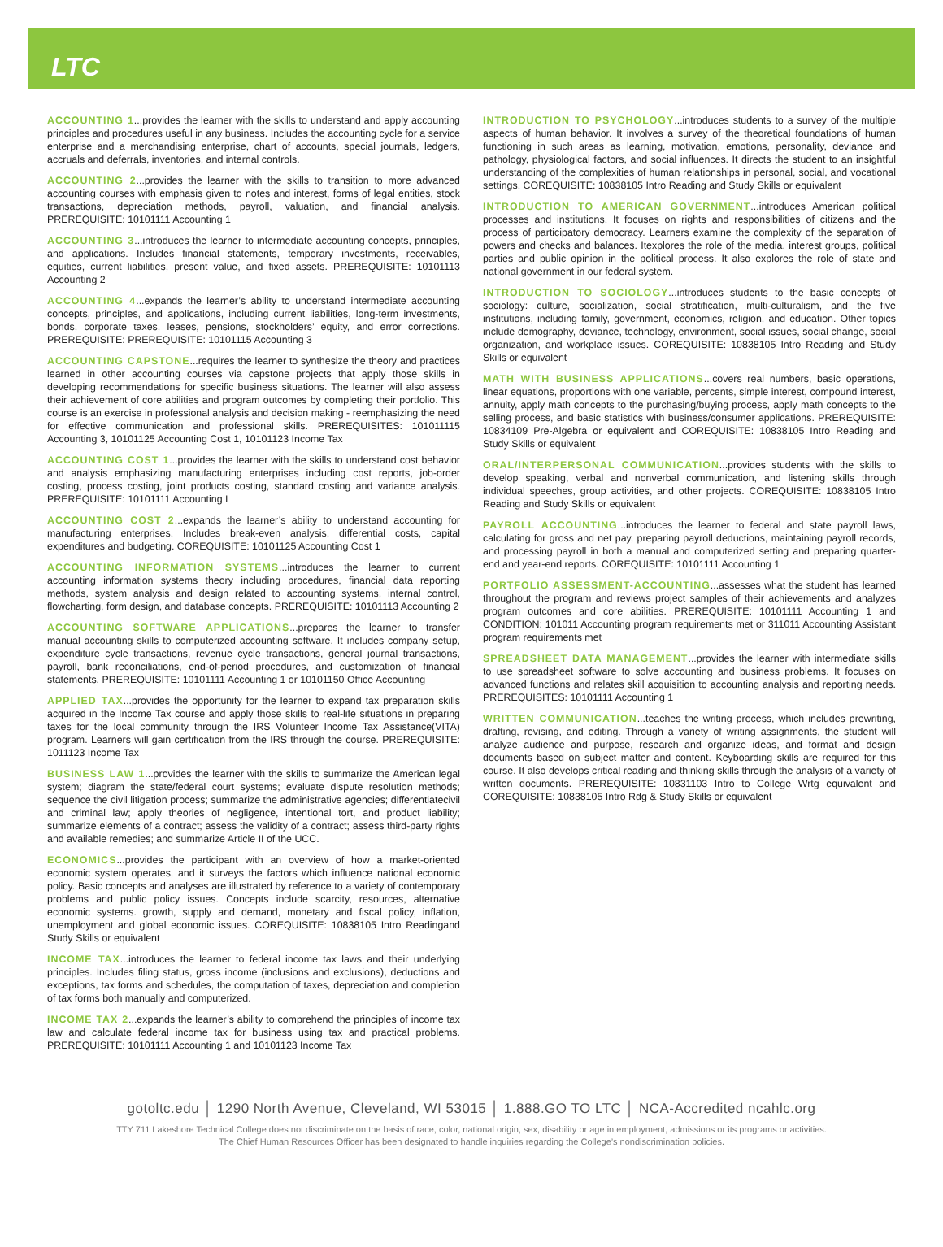LTC
ACCOUNTING 1...provides the learner with the skills to understand and apply accounting principles and procedures useful in any business. Includes the accounting cycle for a service enterprise and a merchandising enterprise, chart of accounts, special journals, ledgers, accruals and deferrals, inventories, and internal controls.
ACCOUNTING 2...provides the learner with the skills to transition to more advanced accounting courses with emphasis given to notes and interest, forms of legal entities, stock transactions, depreciation methods, payroll, valuation, and financial analysis. PREREQUISITE: 10101111 Accounting 1
ACCOUNTING 3...introduces the learner to intermediate accounting concepts, principles, and applications. Includes financial statements, temporary investments, receivables, equities, current liabilities, present value, and fixed assets. PREREQUISITE: 10101113 Accounting 2
ACCOUNTING 4...expands the learner’s ability to understand intermediate accounting concepts, principles, and applications, including current liabilities, long-term investments, bonds, corporate taxes, leases, pensions, stockholders’ equity, and error corrections. PREREQUISITE: PREREQUISITE: 10101115 Accounting 3
ACCOUNTING CAPSTONE...requires the learner to synthesize the theory and practices learned in other accounting courses via capstone projects that apply those skills in developing recommendations for specific business situations. The learner will also assess their achievement of core abilities and program outcomes by completing their portfolio. This course is an exercise in professional analysis and decision making - reemphasizing the need for effective communication and professional skills. PREREQUISITES: 101011115 Accounting 3, 10101125 Accounting Cost 1, 10101123 Income Tax
ACCOUNTING COST 1...provides the learner with the skills to understand cost behavior and analysis emphasizing manufacturing enterprises including cost reports, job-order costing, process costing, joint products costing, standard costing and variance analysis. PREREQUISITE: 10101111 Accounting I
ACCOUNTING COST 2...expands the learner’s ability to understand accounting for manufacturing enterprises. Includes break-even analysis, differential costs, capital expenditures and budgeting. COREQUISITE: 10101125 Accounting Cost 1
ACCOUNTING INFORMATION SYSTEMS...introduces the learner to current accounting information systems theory including procedures, financial data reporting methods, system analysis and design related to accounting systems, internal control, flowcharting, form design, and database concepts. PREREQUISITE: 10101113 Accounting 2
ACCOUNTING SOFTWARE APPLICATIONS...prepares the learner to transfer manual accounting skills to computerized accounting software. It includes company setup, expenditure cycle transactions, revenue cycle transactions, general journal transactions, payroll, bank reconciliations, end-of-period procedures, and customization of financial statements. PREREQUISITE: 10101111 Accounting 1 or 10101150 Office Accounting
APPLIED TAX...provides the opportunity for the learner to expand tax preparation skills acquired in the Income Tax course and apply those skills to real-life situations in preparing taxes for the local community through the IRS Volunteer Income Tax Assistance(VITA) program. Learners will gain certification from the IRS through the course. PREREQUISITE: 1011123 Income Tax
BUSINESS LAW 1...provides the learner with the skills to summarize the American legal system; diagram the state/federal court systems; evaluate dispute resolution methods; sequence the civil litigation process; summarize the administrative agencies; differentiatecivil and criminal law; apply theories of negligence, intentional tort, and product liability; summarize elements of a contract; assess the validity of a contract; assess third-party rights and available remedies; and summarize Article II of the UCC.
ECONOMICS...provides the participant with an overview of how a market-oriented economic system operates, and it surveys the factors which influence national economic policy. Basic concepts and analyses are illustrated by reference to a variety of contemporary problems and public policy issues. Concepts include scarcity, resources, alternative economic systems. growth, supply and demand, monetary and fiscal policy, inflation, unemployment and global economic issues. COREQUISITE: 10838105 Intro Readingand Study Skills or equivalent
INCOME TAX...introduces the learner to federal income tax laws and their underlying principles. Includes filing status, gross income (inclusions and exclusions), deductions and exceptions, tax forms and schedules, the computation of taxes, depreciation and completion of tax forms both manually and computerized.
INCOME TAX 2...expands the learner’s ability to comprehend the principles of income tax law and calculate federal income tax for business using tax and practical problems. PREREQUISITE: 10101111 Accounting 1 and 10101123 Income Tax
INTRODUCTION TO PSYCHOLOGY...introduces students to a survey of the multiple aspects of human behavior. It involves a survey of the theoretical foundations of human functioning in such areas as learning, motivation, emotions, personality, deviance and pathology, physiological factors, and social influences. It directs the student to an insightful understanding of the complexities of human relationships in personal, social, and vocational settings. COREQUISITE: 10838105 Intro Reading and Study Skills or equivalent
INTRODUCTION TO AMERICAN GOVERNMENT...introduces American political processes and institutions. It focuses on rights and responsibilities of citizens and the process of participatory democracy. Learners examine the complexity of the separation of powers and checks and balances. Itexplores the role of the media, interest groups, political parties and public opinion in the political process. It also explores the role of state and national government in our federal system.
INTRODUCTION TO SOCIOLOGY...introduces students to the basic concepts of sociology: culture, socialization, social stratification, multi-culturalism, and the five institutions, including family, government, economics, religion, and education. Other topics include demography, deviance, technology, environment, social issues, social change, social organization, and workplace issues. COREQUISITE: 10838105 Intro Reading and Study Skills or equivalent
MATH WITH BUSINESS APPLICATIONS...covers real numbers, basic operations, linear equations, proportions with one variable, percents, simple interest, compound interest, annuity, apply math concepts to the purchasing/buying process, apply math concepts to the selling process, and basic statistics with business/consumer applications. PREREQUISITE: 10834109 Pre-Algebra or equivalent and COREQUISITE: 10838105 Intro Reading and Study Skills or equivalent
ORAL/INTERPERSONAL COMMUNICATION...provides students with the skills to develop speaking, verbal and nonverbal communication, and listening skills through individual speeches, group activities, and other projects. COREQUISITE: 10838105 Intro Reading and Study Skills or equivalent
PAYROLL ACCOUNTING...introduces the learner to federal and state payroll laws, calculating for gross and net pay, preparing payroll deductions, maintaining payroll records, and processing payroll in both a manual and computerized setting and preparing quarter-end and year-end reports. COREQUISITE: 10101111 Accounting 1
PORTFOLIO ASSESSMENT-ACCOUNTING...assesses what the student has learned throughout the program and reviews project samples of their achievements and analyzes program outcomes and core abilities. PREREQUISITE: 10101111 Accounting 1 and CONDITION: 101011 Accounting program requirements met or 311011 Accounting Assistant program requirements met
SPREADSHEET DATA MANAGEMENT...provides the learner with intermediate skills to use spreadsheet software to solve accounting and business problems. It focuses on advanced functions and relates skill acquisition to accounting analysis and reporting needs. PREREQUISITES: 10101111 Accounting 1
WRITTEN COMMUNICATION...teaches the writing process, which includes prewriting, drafting, revising, and editing. Through a variety of writing assignments, the student will analyze audience and purpose, research and organize ideas, and format and design documents based on subject matter and content. Keyboarding skills are required for this course. It also develops critical reading and thinking skills through the analysis of a variety of written documents. PREREQUISITE: 10831103 Intro to College Wrtg equivalent and COREQUISITE: 10838105 Intro Rdg & Study Skills or equivalent
gotoltc.edu │ 1290 North Avenue, Cleveland, WI 53015 │ 1.888.GO TO LTC │ NCA-Accredited ncahlc.org
TTY 711 Lakeshore Technical College does not discriminate on the basis of race, color, national origin, sex, disability or age in employment, admissions or its programs or activities.
The Chief Human Resources Officer has been designated to handle inquiries regarding the College’s nondiscrimination policies.